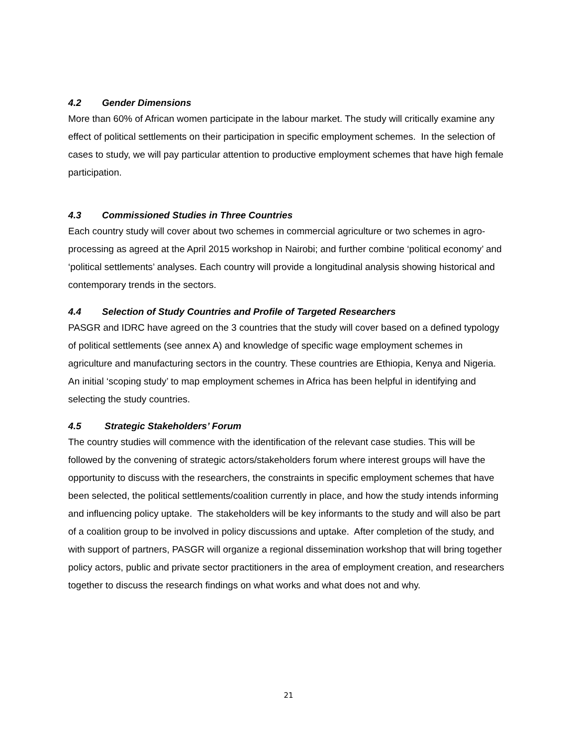4.2 Gender Dimensions
More than 60% of African women participate in the labour market. The study will critically examine any effect of political settlements on their participation in specific employment schemes. In the selection of cases to study, we will pay particular attention to productive employment schemes that have high female participation.
4.3 Commissioned Studies in Three Countries
Each country study will cover about two schemes in commercial agriculture or two schemes in agro- processing as agreed at the April 2015 workshop in Nairobi; and further combine ‘political economy’ and ‘political settlements’ analyses. Each country will provide a longitudinal analysis showing historical and contemporary trends in the sectors.
4.4 Selection of Study Countries and Profile of Targeted Researchers
PASGR and IDRC have agreed on the 3 countries that the study will cover based on a defined typology of political settlements (see annex A) and knowledge of specific wage employment schemes in agriculture and manufacturing sectors in the country. These countries are Ethiopia, Kenya and Nigeria. An initial ‘scoping study’ to map employment schemes in Africa has been helpful in identifying and selecting the study countries.
4.5 Strategic Stakeholders’ Forum
The country studies will commence with the identification of the relevant case studies. This will be followed by the convening of strategic actors/stakeholders forum where interest groups will have the opportunity to discuss with the researchers, the constraints in specific employment schemes that have been selected, the political settlements/coalition currently in place, and how the study intends informing and influencing policy uptake. The stakeholders will be key informants to the study and will also be part of a coalition group to be involved in policy discussions and uptake. After completion of the study, and with support of partners, PASGR will organize a regional dissemination workshop that will bring together policy actors, public and private sector practitioners in the area of employment creation, and researchers together to discuss the research findings on what works and what does not and why.
21